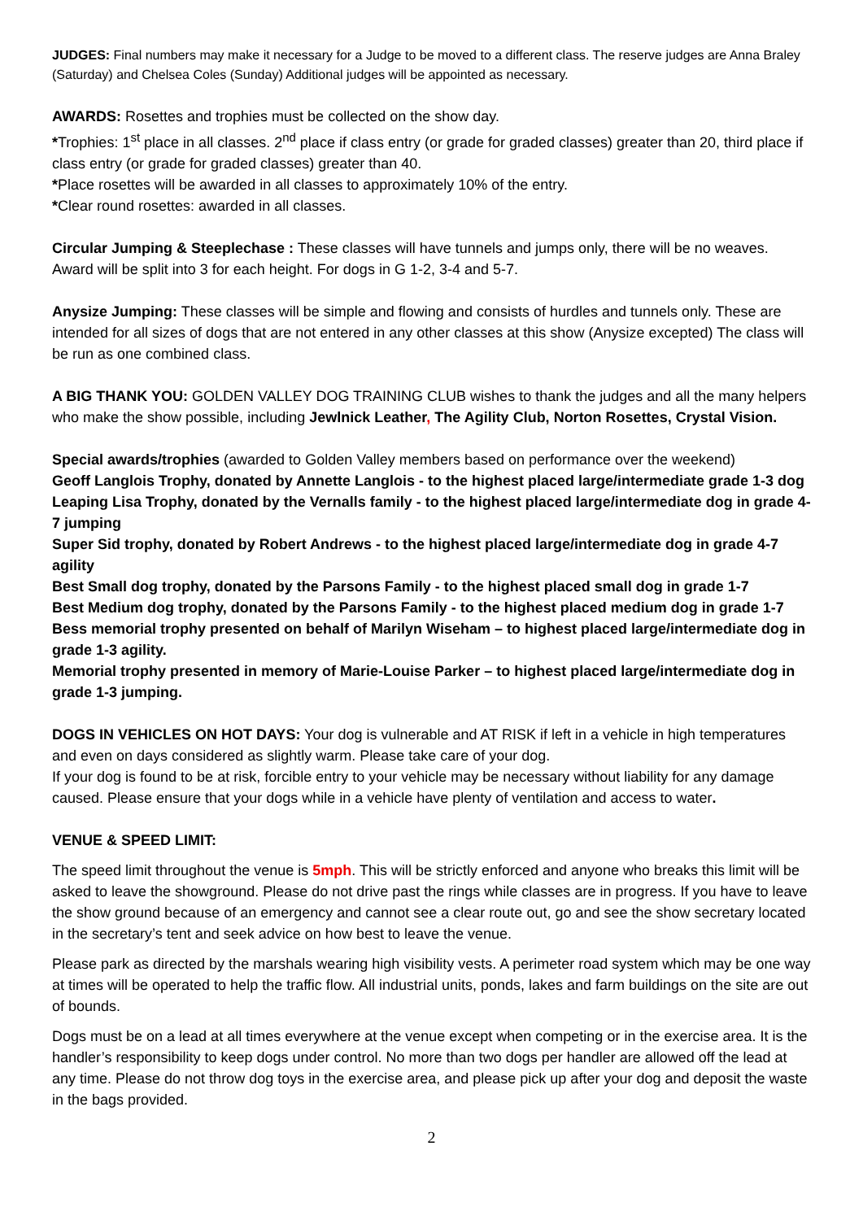JUDGES: Final numbers may make it necessary for a Judge to be moved to a different class. The reserve judges are Anna Braley (Saturday) and Chelsea Coles (Sunday) Additional judges will be appointed as necessary.
AWARDS: Rosettes and trophies must be collected on the show day.
*Trophies: 1<sup>st</sup> place in all classes. 2<sup>nd</sup> place if class entry (or grade for graded classes) greater than 20, third place if class entry (or grade for graded classes) greater than 40.
*Place rosettes will be awarded in all classes to approximately 10% of the entry.
*Clear round rosettes: awarded in all classes.
Circular Jumping & Steeplechase : These classes will have tunnels and jumps only, there will be no weaves. Award will be split into 3 for each height. For dogs in G 1-2, 3-4 and 5-7.
Anysize Jumping: These classes will be simple and flowing and consists of hurdles and tunnels only. These are intended for all sizes of dogs that are not entered in any other classes at this show (Anysize excepted) The class will be run as one combined class.
A BIG THANK YOU: GOLDEN VALLEY DOG TRAINING CLUB wishes to thank the judges and all the many helpers who make the show possible, including Jewlnick Leather, The Agility Club, Norton Rosettes, Crystal Vision.
Special awards/trophies (awarded to Golden Valley members based on performance over the weekend)
Geoff Langlois Trophy, donated by Annette Langlois - to the highest placed large/intermediate grade 1-3 dog
Leaping Lisa Trophy, donated by the Vernalls family - to the highest placed large/intermediate dog in grade 4-7 jumping
Super Sid trophy, donated by Robert Andrews - to the highest placed large/intermediate dog in grade 4-7 agility
Best Small dog trophy, donated by the Parsons Family - to the highest placed small dog in grade 1-7
Best Medium dog trophy, donated by the Parsons Family - to the highest placed medium dog in grade 1-7
Bess memorial trophy presented on behalf of Marilyn Wiseham – to highest placed large/intermediate dog in grade 1-3 agility.
Memorial trophy presented in memory of Marie-Louise Parker – to highest placed large/intermediate dog in grade 1-3 jumping.
DOGS IN VEHICLES ON HOT DAYS: Your dog is vulnerable and AT RISK if left in a vehicle in high temperatures and even on days considered as slightly warm. Please take care of your dog.
If your dog is found to be at risk, forcible entry to your vehicle may be necessary without liability for any damage caused. Please ensure that your dogs while in a vehicle have plenty of ventilation and access to water.
VENUE & SPEED LIMIT:
The speed limit throughout the venue is 5mph. This will be strictly enforced and anyone who breaks this limit will be asked to leave the showground. Please do not drive past the rings while classes are in progress. If you have to leave the show ground because of an emergency and cannot see a clear route out, go and see the show secretary located in the secretary’s tent and seek advice on how best to leave the venue.
Please park as directed by the marshals wearing high visibility vests. A perimeter road system which may be one way at times will be operated to help the traffic flow. All industrial units, ponds, lakes and farm buildings on the site are out of bounds.
Dogs must be on a lead at all times everywhere at the venue except when competing or in the exercise area. It is the handler’s responsibility to keep dogs under control. No more than two dogs per handler are allowed off the lead at any time. Please do not throw dog toys in the exercise area, and please pick up after your dog and deposit the waste in the bags provided.
2